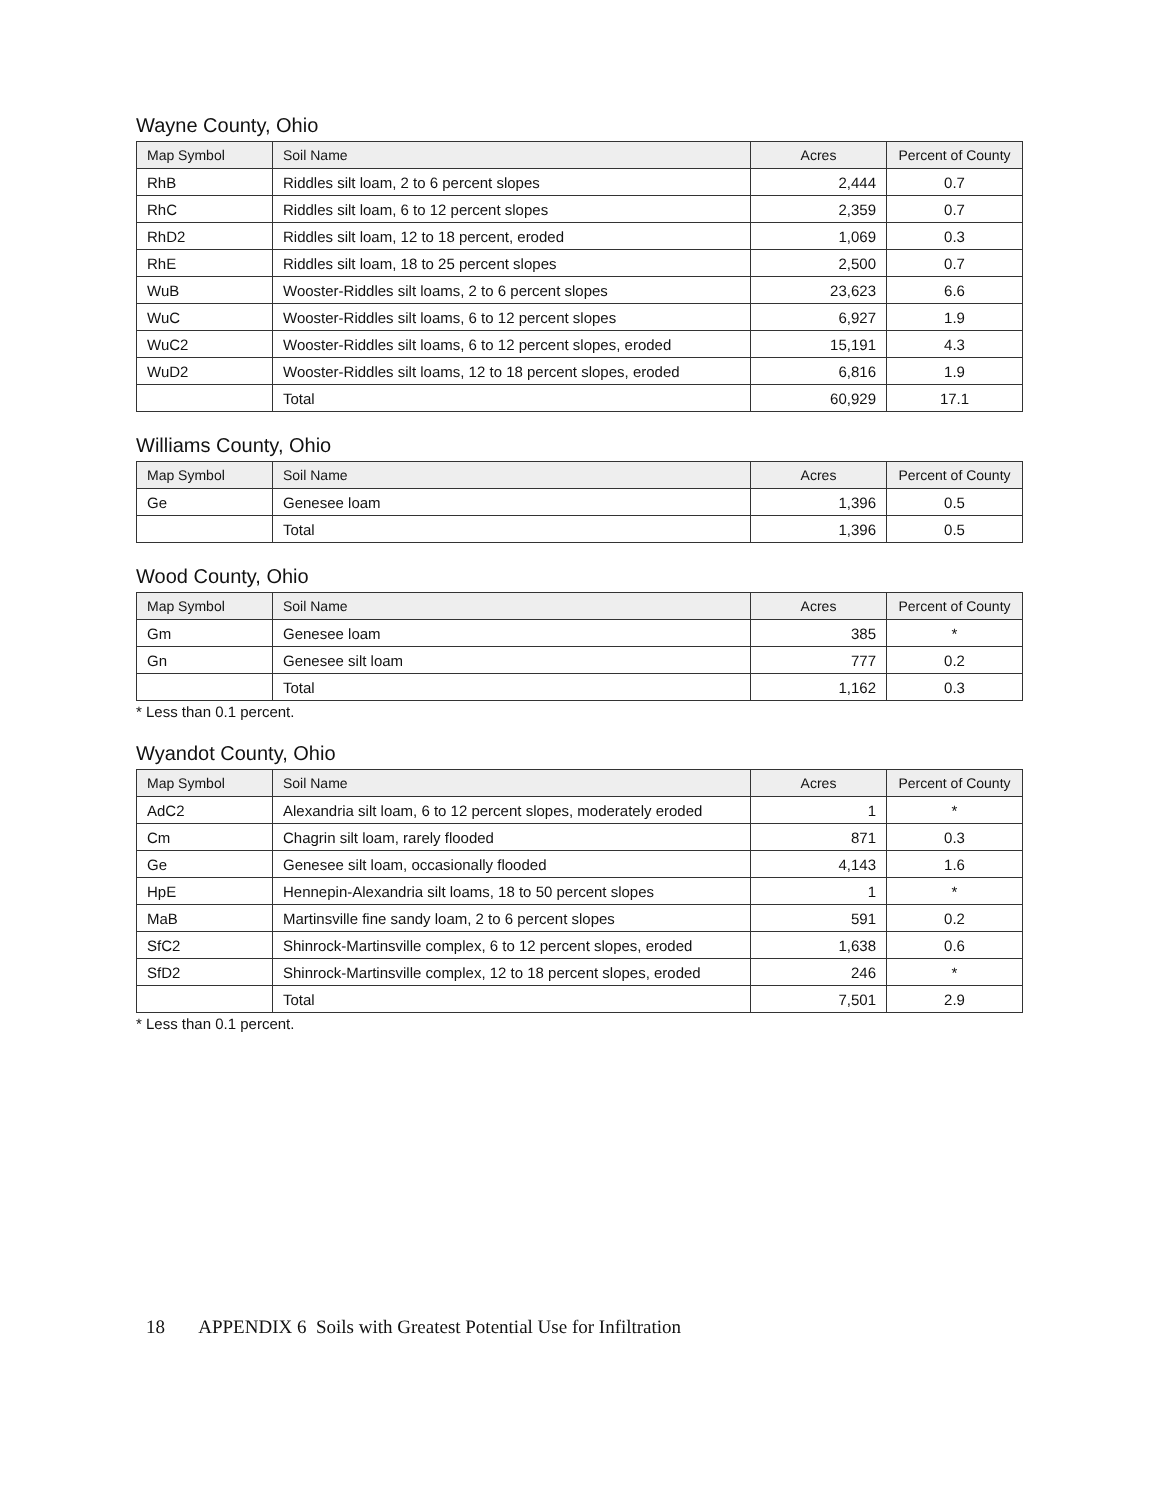Wayne County, Ohio
| Map Symbol | Soil Name | Acres | Percent of County |
| --- | --- | --- | --- |
| RhB | Riddles silt loam, 2 to 6 percent slopes | 2,444 | 0.7 |
| RhC | Riddles silt loam, 6 to 12 percent slopes | 2,359 | 0.7 |
| RhD2 | Riddles silt loam, 12 to 18 percent, eroded | 1,069 | 0.3 |
| RhE | Riddles silt loam, 18 to 25 percent slopes | 2,500 | 0.7 |
| WuB | Wooster-Riddles silt loams, 2 to 6 percent slopes | 23,623 | 6.6 |
| WuC | Wooster-Riddles silt loams, 6 to 12 percent slopes | 6,927 | 1.9 |
| WuC2 | Wooster-Riddles silt loams, 6 to 12 percent slopes, eroded | 15,191 | 4.3 |
| WuD2 | Wooster-Riddles silt loams, 12 to 18 percent slopes, eroded | 6,816 | 1.9 |
| | Total | 60,929 | 17.1 |
Williams County, Ohio
| Map Symbol | Soil Name | Acres | Percent of County |
| --- | --- | --- | --- |
| Ge | Genesee loam | 1,396 | 0.5 |
| | Total | 1,396 | 0.5 |
Wood County, Ohio
| Map Symbol | Soil Name | Acres | Percent of County |
| --- | --- | --- | --- |
| Gm | Genesee loam | 385 | * |
| Gn | Genesee silt loam | 777 | 0.2 |
| | Total | 1,162 | 0.3 |
* Less than 0.1 percent.
Wyandot County, Ohio
| Map Symbol | Soil Name | Acres | Percent of County |
| --- | --- | --- | --- |
| AdC2 | Alexandria silt loam, 6 to 12 percent slopes, moderately eroded | 1 | * |
| Cm | Chagrin silt loam, rarely flooded | 871 | 0.3 |
| Ge | Genesee silt loam, occasionally flooded | 4,143 | 1.6 |
| HpE | Hennepin-Alexandria silt loams, 18 to 50 percent slopes | 1 | * |
| MaB | Martinsville fine sandy loam, 2 to 6 percent slopes | 591 | 0.2 |
| SfC2 | Shinrock-Martinsville complex, 6 to 12 percent slopes, eroded | 1,638 | 0.6 |
| SfD2 | Shinrock-Martinsville complex, 12 to 18 percent slopes, eroded | 246 | * |
| | Total | 7,501 | 2.9 |
* Less than 0.1 percent.
18 APPENDIX 6 Soils with Greatest Potential Use for Infiltration